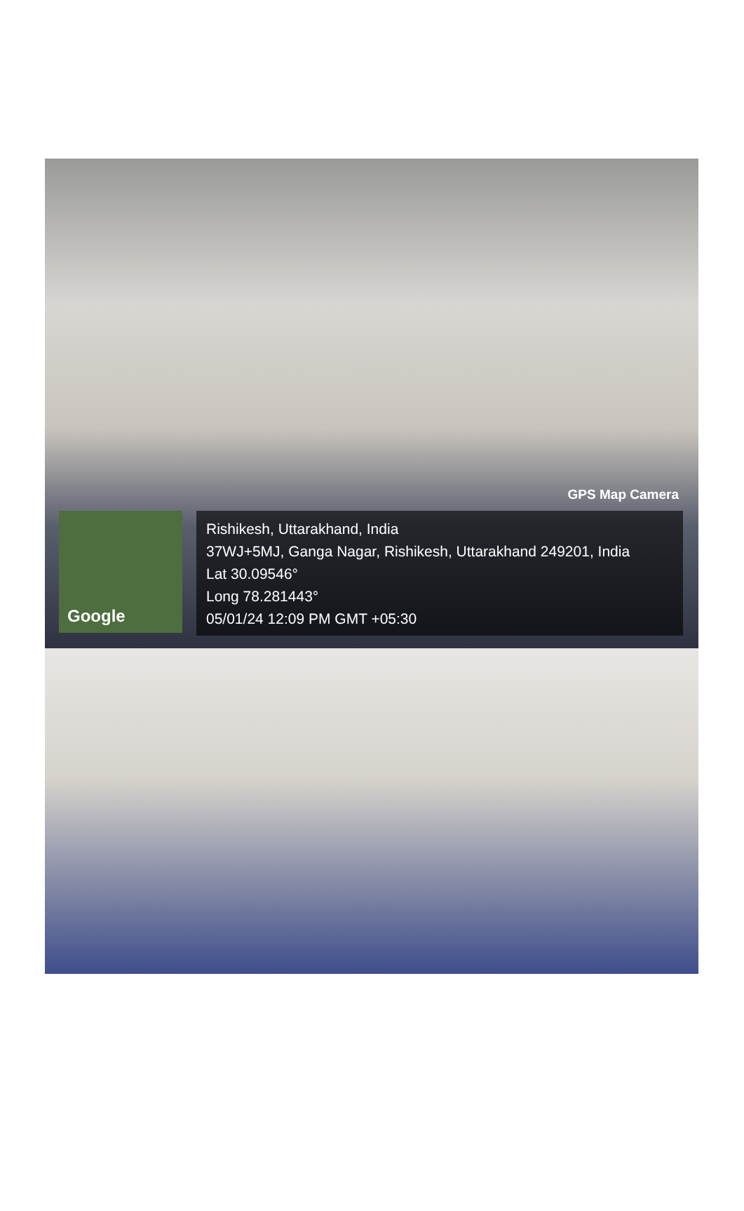GPS Map Camera
Google
Rishikesh, Uttarakhand, India
37WJ+5MJ, Ganga Nagar, Rishikesh, Uttarakhand 249201, India
Lat 30.09546°
Long 78.281443°
05/01/24 12:09 PM GMT +05:30